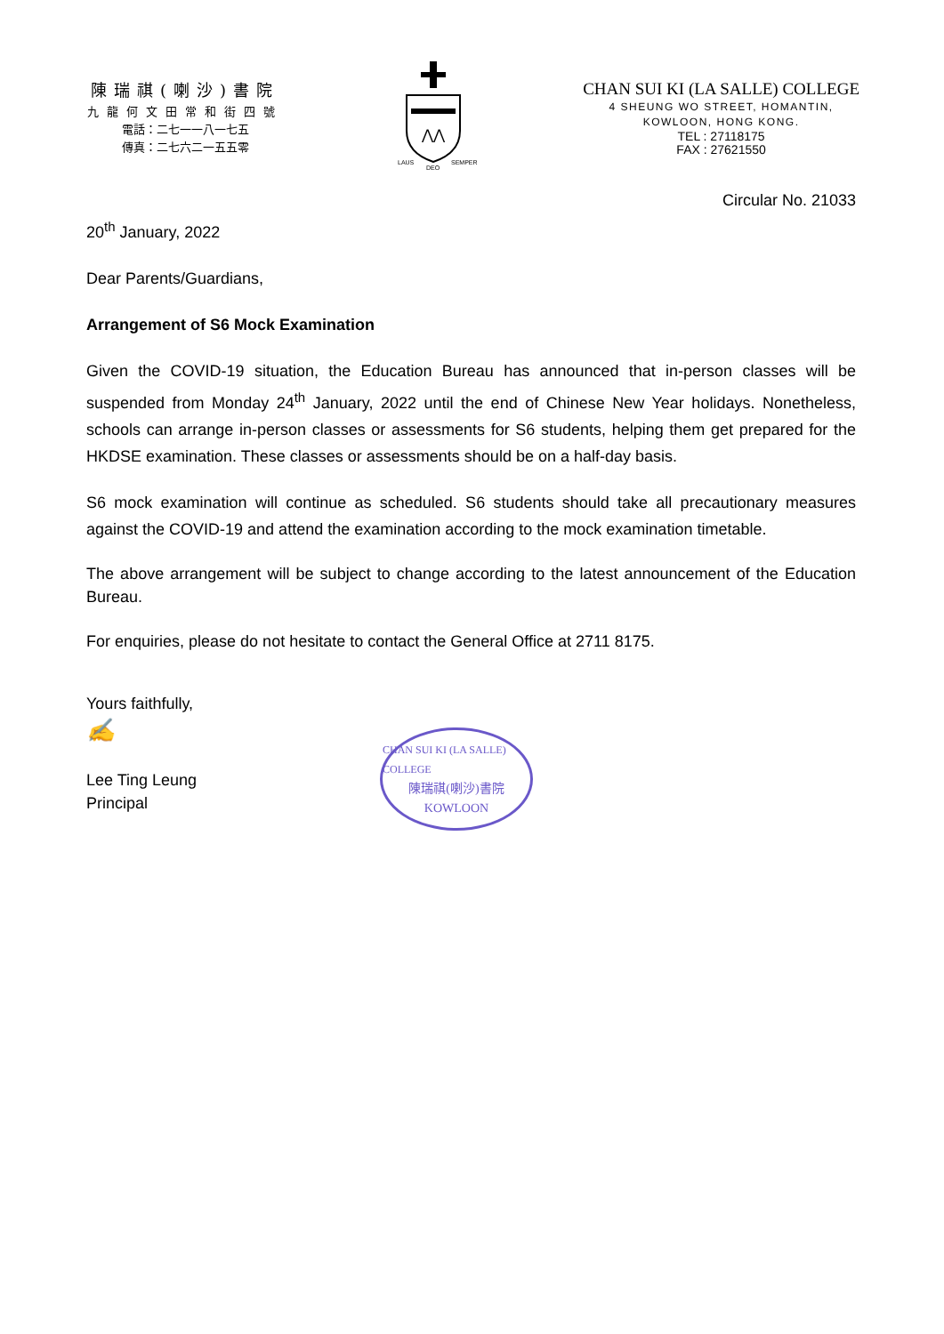陳瑞祺(喇沙)書院
九龍何文田常和街四號
電話：二七一一八一七五
傳真：二七六二一五五零
⋀⋀
LAUS
DEO
SEMPER
CHAN SUI KI (LA SALLE) COLLEGE
4 SHEUNG WO STREET, HOMANTIN,
KOWLOON, HONG KONG.
TEL : 27118175
FAX : 27621550
Circular No. 21033
20<sup>th</sup> January, 2022
Dear Parents/Guardians,
Arrangement of S6 Mock Examination
Given the COVID-19 situation, the Education Bureau has announced that in-person classes will be suspended from Monday 24<sup>th</sup> January, 2022 until the end of Chinese New Year holidays. Nonetheless, schools can arrange in-person classes or assessments for S6 students, helping them get prepared for the HKDSE examination. These classes or assessments should be on a half-day basis.
S6 mock examination will continue as scheduled. S6 students should take all precautionary measures against the COVID-19 and attend the examination according to the mock examination timetable.
The above arrangement will be subject to change according to the latest announcement of the Education Bureau.
For enquiries, please do not hesitate to contact the General Office at 2711 8175.
Yours faithfully,
✍
Lee Ting Leung
Principal
CHAN SUI KI (LA SALLE) COLLEGE
陳瑞祺(喇沙)書院
KOWLOON